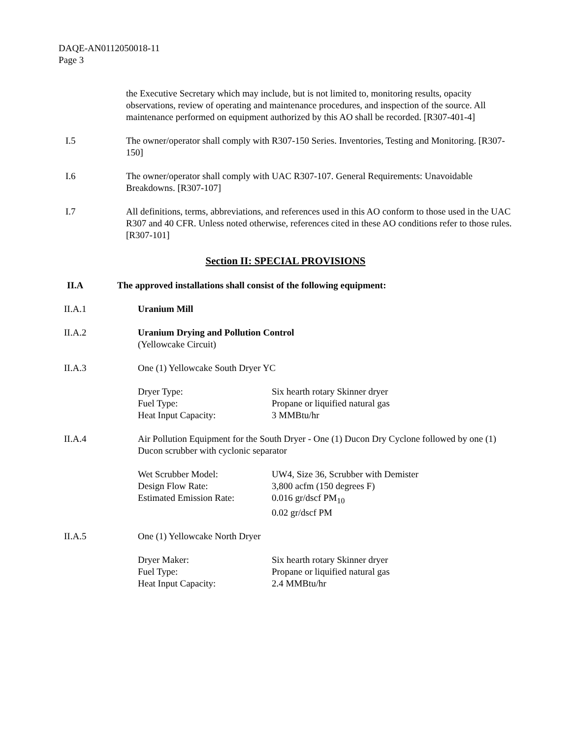DAQE-AN0112050018-11
Page 3
the Executive Secretary which may include, but is not limited to, monitoring results, opacity observations, review of operating and maintenance procedures, and inspection of the source. All maintenance performed on equipment authorized by this AO shall be recorded. [R307-401-4]
I.5 The owner/operator shall comply with R307-150 Series. Inventories, Testing and Monitoring. [R307-150]
I.6 The owner/operator shall comply with UAC R307-107. General Requirements: Unavoidable Breakdowns. [R307-107]
I.7 All definitions, terms, abbreviations, and references used in this AO conform to those used in the UAC R307 and 40 CFR. Unless noted otherwise, references cited in these AO conditions refer to those rules. [R307-101]
Section II: SPECIAL PROVISIONS
II.A The approved installations shall consist of the following equipment:
II.A.1 Uranium Mill
II.A.2 Uranium Drying and Pollution Control
(Yellowcake Circuit)
II.A.3 One (1) Yellowcake South Dryer YC
| Dryer Type: | Six hearth rotary Skinner dryer |
| Fuel Type: | Propane or liquified natural gas |
| Heat Input Capacity: | 3 MMBtu/hr |
II.A.4 Air Pollution Equipment for the South Dryer - One (1) Ducon Dry Cyclone followed by one (1) Ducon scrubber with cyclonic separator
| Wet Scrubber Model: | UW4, Size 36, Scrubber with Demister |
| Design Flow Rate: | 3,800 acfm (150 degrees F) |
| Estimated Emission Rate: | 0.016 gr/dscf PM<sub>10</sub> 0.02 gr/dscf PM |
II.A.5 One (1) Yellowcake North Dryer
| Dryer Maker: | Six hearth rotary Skinner dryer |
| Fuel Type: | Propane or liquified natural gas |
| Heat Input Capacity: | 2.4 MMBtu/hr |